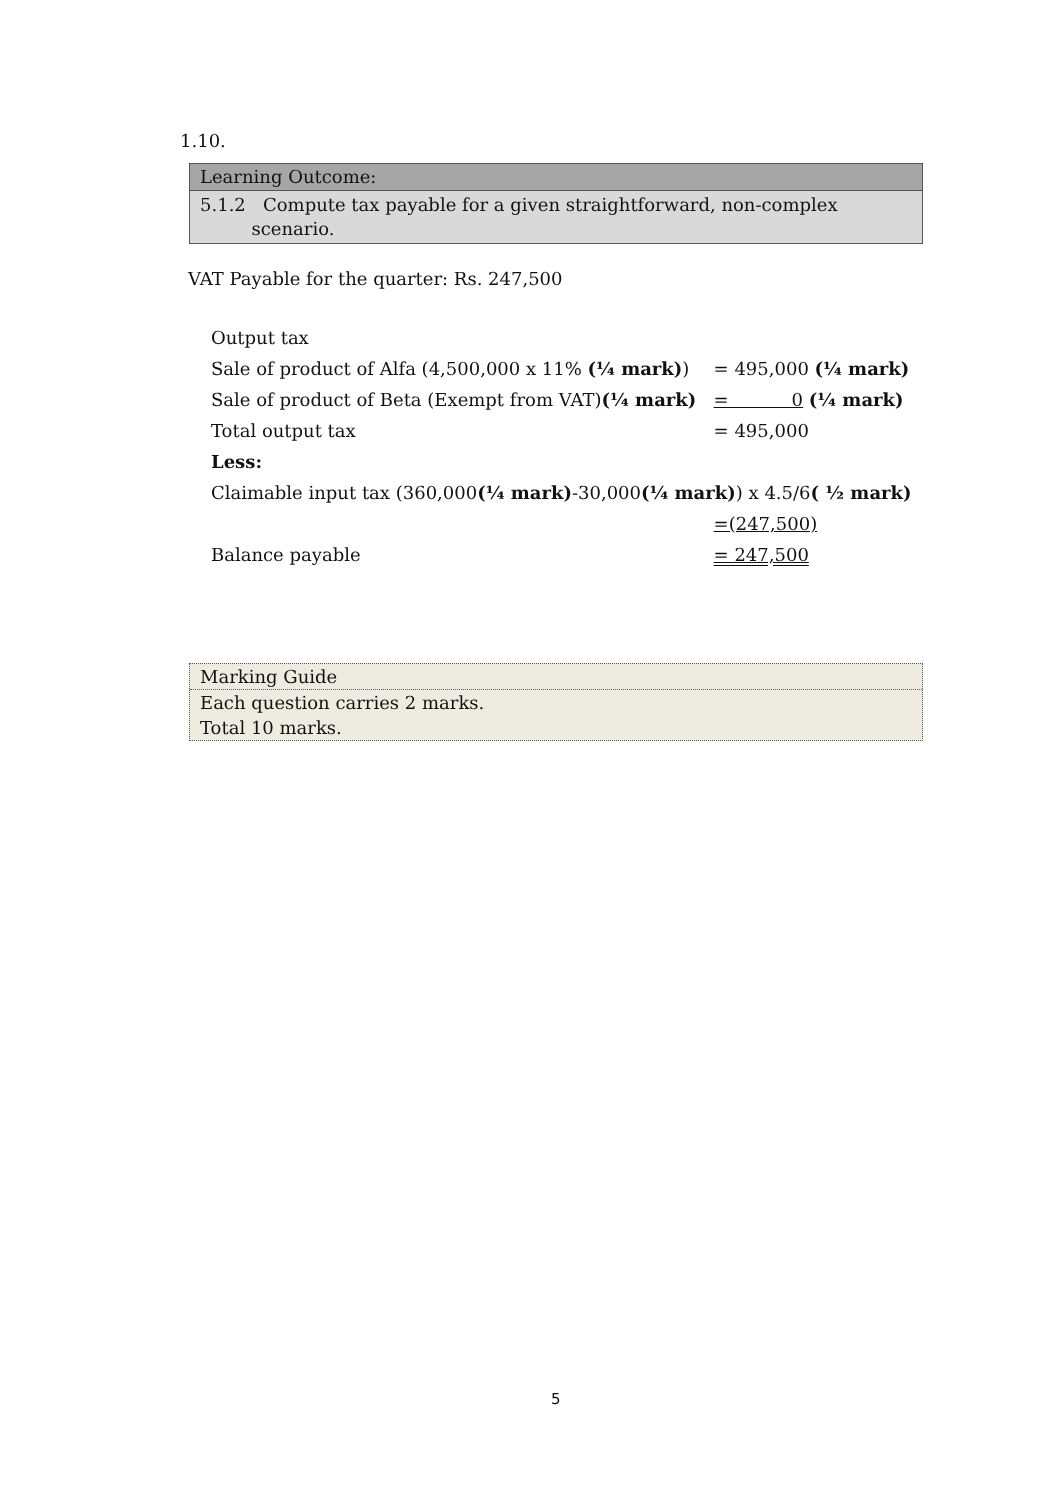1.10.
Learning Outcome:
5.1.2 Compute tax payable for a given straightforward, non-complex
scenario.
VAT Payable for the quarter: Rs. 247,500
| Output tax | |
| Sale of product of Alfa (4,500,000 x 11% (¼ mark) ) | = 495,000 (¼ mark) |
| Sale of product of Beta (Exempt from VAT) (¼ mark) | = 0 (¼ mark) |
| Total output tax | = 495,000 |
| Less: | |
| Claimable input tax (360,000 (¼ mark) -30,000 (¼ mark) ) x 4.5/6 ( ½ mark) | |
| | =(247,500) |
| Balance payable | = 247,500 |
Marking Guide
Each question carries 2 marks.
Total 10 marks.
5